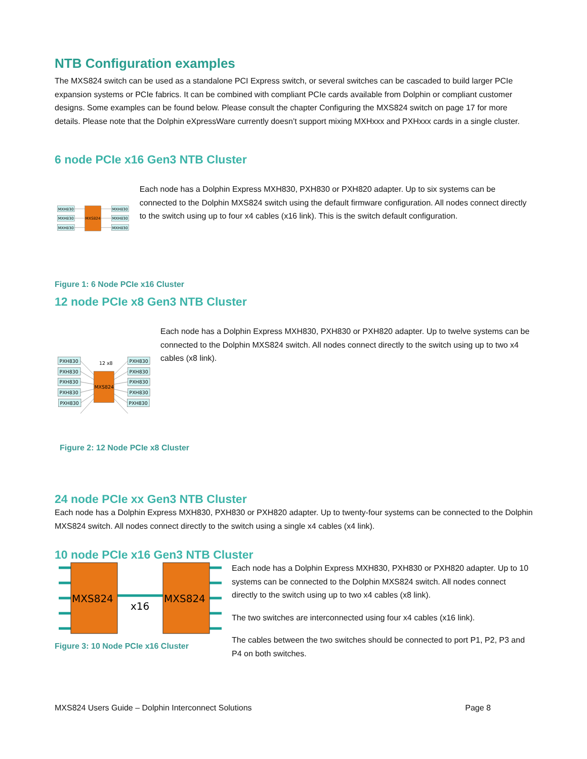NTB Configuration examples
The MXS824 switch can be used as a standalone PCI Express switch, or several switches can be cascaded to build larger PCIe expansion systems or PCIe fabrics. It can be combined with compliant PCIe cards available from Dolphin or compliant customer designs. Some examples can be found below. Please consult the chapter Configuring the MXS824 switch on page 17 for more details. Please note that the Dolphin eXpressWare currently doesn’t support mixing MXHxxx and PXHxxx cards in a single cluster.
6 node PCIe x16 Gen3 NTB Cluster
MXS824
MXH830
MXH830
MXH830
MXH830
MXH830
MXH830
Each node has a Dolphin Express MXH830, PXH830 or PXH820 adapter. Up to six systems can be connected to the Dolphin MXS824 switch using the default firmware configuration. All nodes connect directly to the switch using up to four x4 cables (x16 link). This is the switch default configuration.
Figure 1: 6 Node PCIe x16 Cluster
12 node PCIe x8 Gen3 NTB Cluster
12 x8
MXS824
PXH830
PXH830
PXH830
PXH830
PXH830
PXH830
PXH830
PXH830
PXH830
PXH830
Each node has a Dolphin Express MXH830, PXH830 or PXH820 adapter. Up to twelve systems can be connected to the Dolphin MXS824 switch. All nodes connect directly to the switch using up to two x4 cables (x8 link).
Figure 2: 12 Node PCIe x8 Cluster
24 node PCIe xx Gen3 NTB Cluster
Each node has a Dolphin Express MXH830, PXH830 or PXH820 adapter. Up to twenty-four systems can be connected to the Dolphin MXS824 switch. All nodes connect directly to the switch using a single x4 cables (x4 link).
10 node PCIe x16 Gen3 NTB Cluster
MXS824
MXS824
x16
Figure 3: 10 Node PCIe x16 Cluster
Each node has a Dolphin Express MXH830, PXH830 or PXH820 adapter. Up to 10 systems can be connected to the Dolphin MXS824 switch. All nodes connect directly to the switch using up to two x4 cables (x8 link).
The two switches are interconnected using four x4 cables (x16 link).
The cables between the two switches should be connected to port P1, P2, P3 and P4 on both switches.
MXS824 Users Guide – Dolphin Interconnect Solutions
Page 8